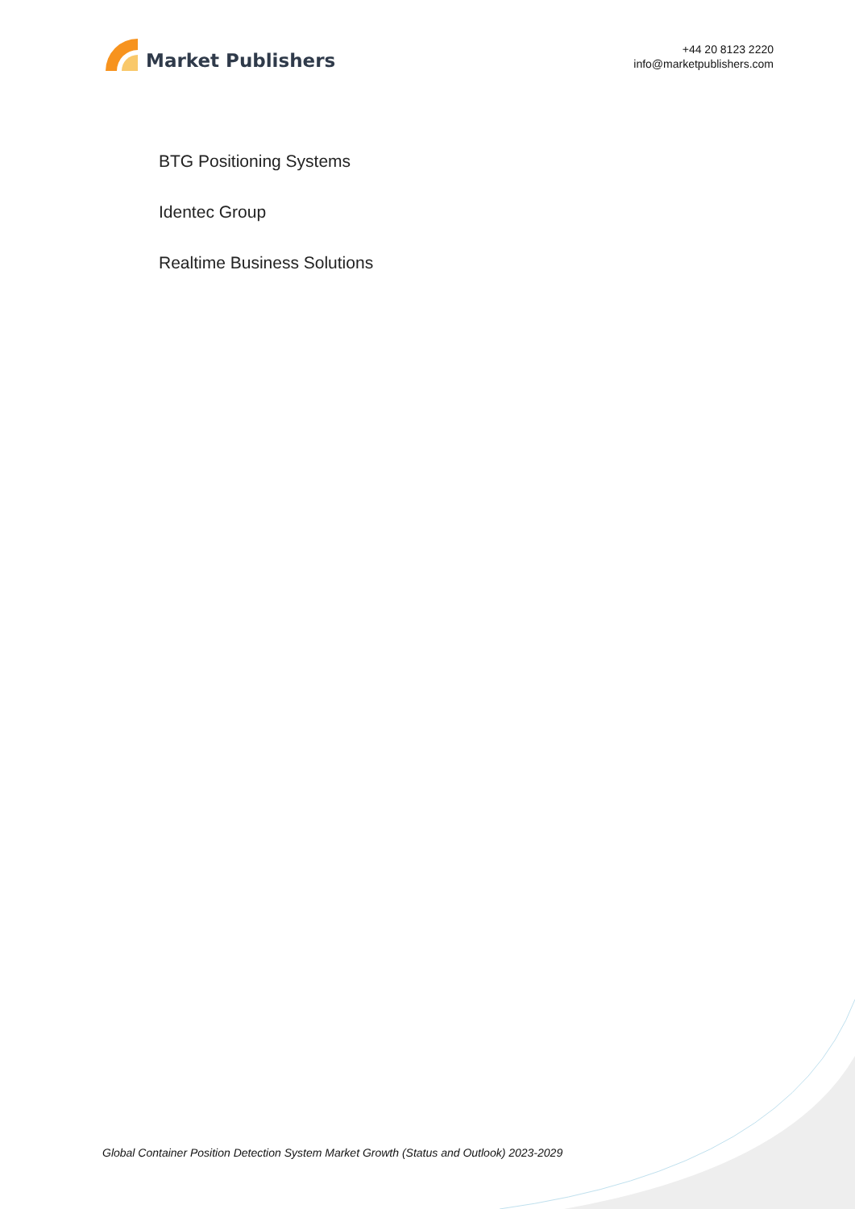Market Publishers
+44 20 8123 2220
info@marketpublishers.com
BTG Positioning Systems
Identec Group
Realtime Business Solutions
Global Container Position Detection System Market Growth (Status and Outlook) 2023-2029